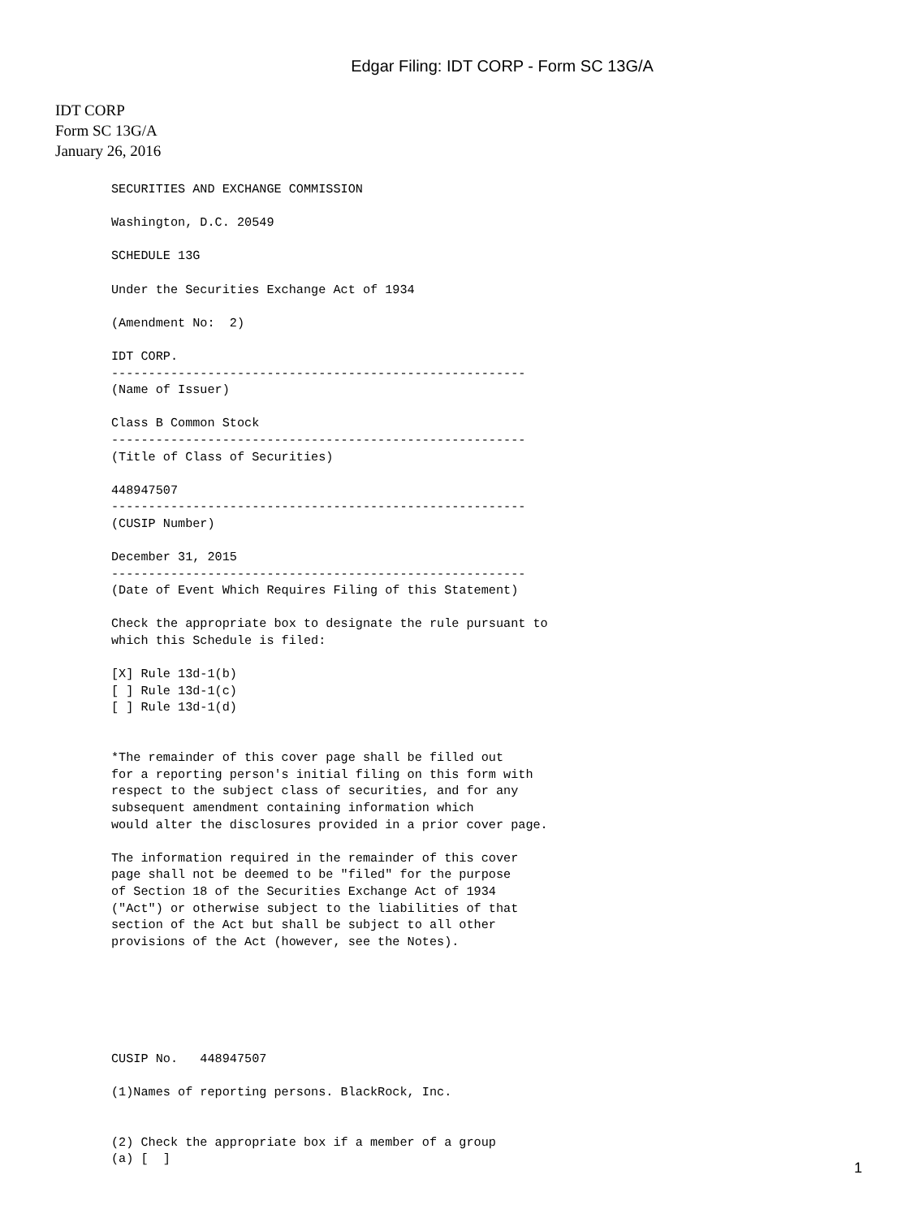Edgar Filing: IDT CORP - Form SC 13G/A
IDT CORP
Form SC 13G/A
January 26, 2016
SECURITIES AND EXCHANGE COMMISSION

Washington, D.C. 20549

SCHEDULE 13G

Under the Securities Exchange Act of 1934

(Amendment No:  2)

IDT CORP.
--------------------------------------------------------
(Name of Issuer)

Class B Common Stock
--------------------------------------------------------
(Title of Class of Securities)

448947507
--------------------------------------------------------
(CUSIP Number)

December 31, 2015
--------------------------------------------------------
(Date of Event Which Requires Filing of this Statement)

Check the appropriate box to designate the rule pursuant to
which this Schedule is filed:

[X] Rule 13d-1(b)
[ ] Rule 13d-1(c)
[ ] Rule 13d-1(d)


*The remainder of this cover page shall be filled out
for a reporting person's initial filing on this form with
respect to the subject class of securities, and for any
subsequent amendment containing information which
would alter the disclosures provided in a prior cover page.

The information required in the remainder of this cover
page shall not be deemed to be "filed" for the purpose
of Section 18 of the Securities Exchange Act of 1934
("Act") or otherwise subject to the liabilities of that
section of the Act but shall be subject to all other
provisions of the Act (however, see the Notes).






CUSIP No.   448947507

(1)Names of reporting persons. BlackRock, Inc.


(2) Check the appropriate box if a member of a group
(a) [  ]
1